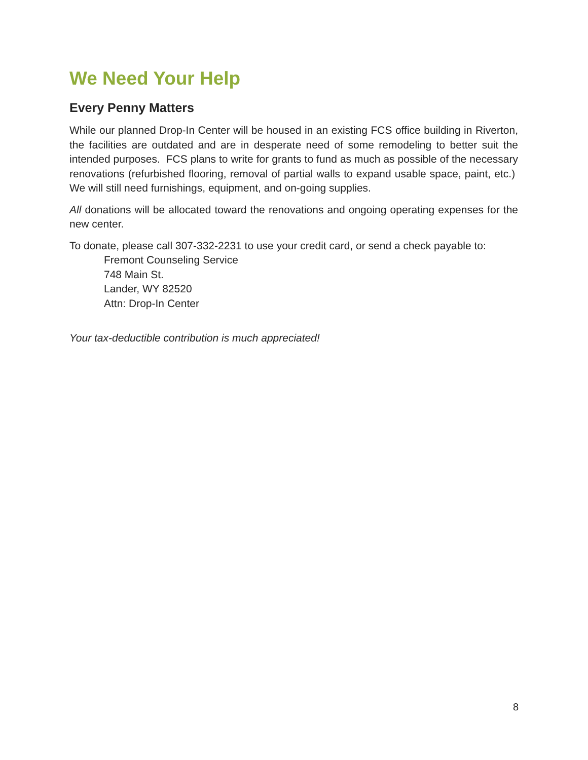We Need Your Help
Every Penny Matters
While our planned Drop-In Center will be housed in an existing FCS office building in Riverton, the facilities are outdated and are in desperate need of some remodeling to better suit the intended purposes. FCS plans to write for grants to fund as much as possible of the necessary renovations (refurbished flooring, removal of partial walls to expand usable space, paint, etc.) We will still need furnishings, equipment, and on-going supplies.
All donations will be allocated toward the renovations and ongoing operating expenses for the new center.
To donate, please call 307-332-2231 to use your credit card, or send a check payable to:
Fremont Counseling Service
748 Main St.
Lander, WY 82520
Attn: Drop-In Center
Your tax-deductible contribution is much appreciated!
8